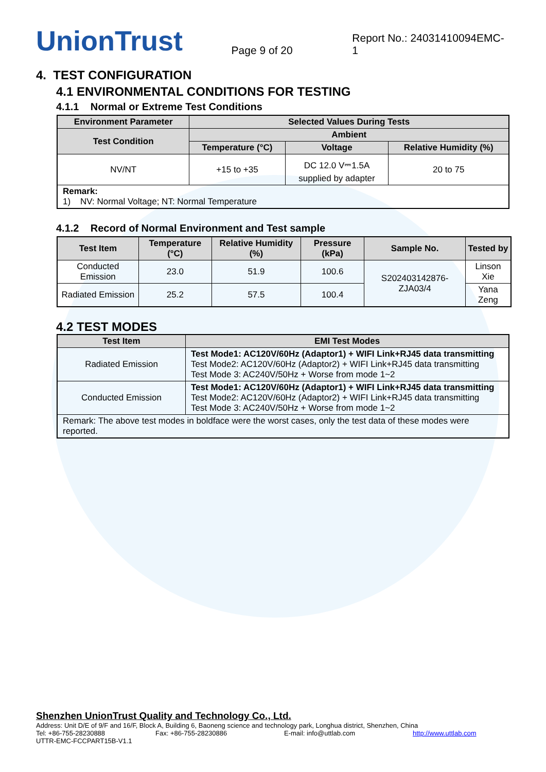UnionTrust
Page 9 of 20
Report No.: 24031410094EMC-1
4. TEST CONFIGURATION
4.1 ENVIRONMENTAL CONDITIONS FOR TESTING
4.1.1 Normal or Extreme Test Conditions
| Environment Parameter | Selected Values During Tests | | |
| --- | --- | --- | --- |
| Test Condition | Ambient | | |
| | Temperature (°C) | Voltage | Relative Humidity (%) |
| NV/NT | +15 to +35 | DC 12.0 V⎓1.5A supplied by adapter | 20 to 75 |
| Remark: 1) NV: Normal Voltage; NT: Normal Temperature | | | |
4.1.2 Record of Normal Environment and Test sample
| Test Item | Temperature (°C) | Relative Humidity (%) | Pressure (kPa) | Sample No. | Tested by |
| --- | --- | --- | --- | --- | --- |
| Conducted Emission | 23.0 | 51.9 | 100.6 | S202403142876-ZJA03/4 | Linson Xie |
| Radiated Emission | 25.2 | 57.5 | 100.4 | | Yana Zeng |
4.2 TEST MODES
| Test Item | EMI Test Modes |
| --- | --- |
| Radiated Emission | Test Mode1: AC120V/60Hz (Adaptor1) + WIFI Link+RJ45 data transmitting Test Mode2: AC120V/60Hz (Adaptor2) + WIFI Link+RJ45 data transmitting Test Mode 3: AC240V/50Hz + Worse from mode 1~2 |
| Conducted Emission | Test Mode1: AC120V/60Hz (Adaptor1) + WIFI Link+RJ45 data transmitting Test Mode2: AC120V/60Hz (Adaptor2) + WIFI Link+RJ45 data transmitting Test Mode 3: AC240V/50Hz + Worse from mode 1~2 |
| Remark: The above test modes in boldface were the worst cases, only the test data of these modes were reported. | |
Shenzhen UnionTrust Quality and Technology Co., Ltd.
Address: Unit D/E of 9/F and 16/F, Block A, Building 6, Baoneng science and technology park, Longhua district, Shenzhen, China
Tel: +86-755-28230888 Fax: +86-755-28230886 E-mail: info@uttlab.com http://www.uttlab.com
UTTR-EMC-FCCPART15B-V1.1